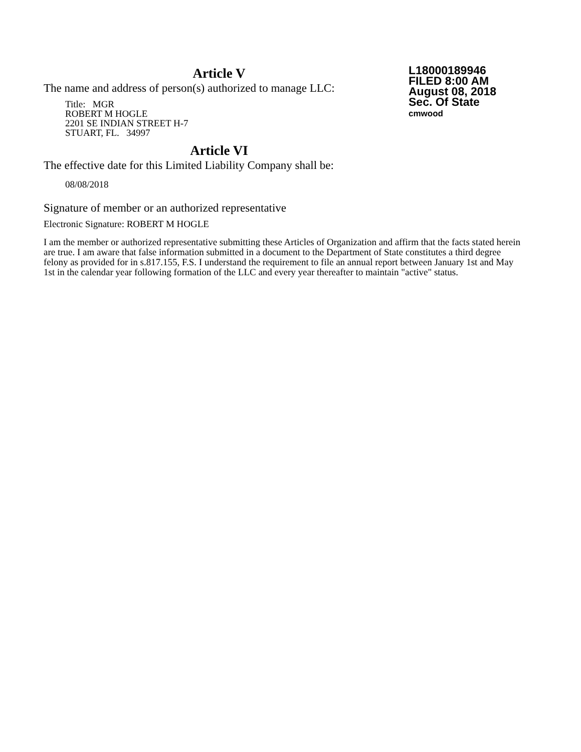Article V
The name and address of person(s) authorized to manage LLC:
Title: MGR
ROBERT M HOGLE
2201 SE INDIAN STREET H-7
STUART, FL. 34997
Article VI
The effective date for this Limited Liability Company shall be:
08/08/2018
L18000189946
FILED 8:00 AM
August 08, 2018
Sec. Of State
cmwood
Signature of member or an authorized representative
Electronic Signature: ROBERT M HOGLE
I am the member or authorized representative submitting these Articles of Organization and affirm that the facts stated herein are true. I am aware that false information submitted in a document to the Department of State constitutes a third degree felony as provided for in s.817.155, F.S. I understand the requirement to file an annual report between January 1st and May 1st in the calendar year following formation of the LLC and every year thereafter to maintain "active" status.